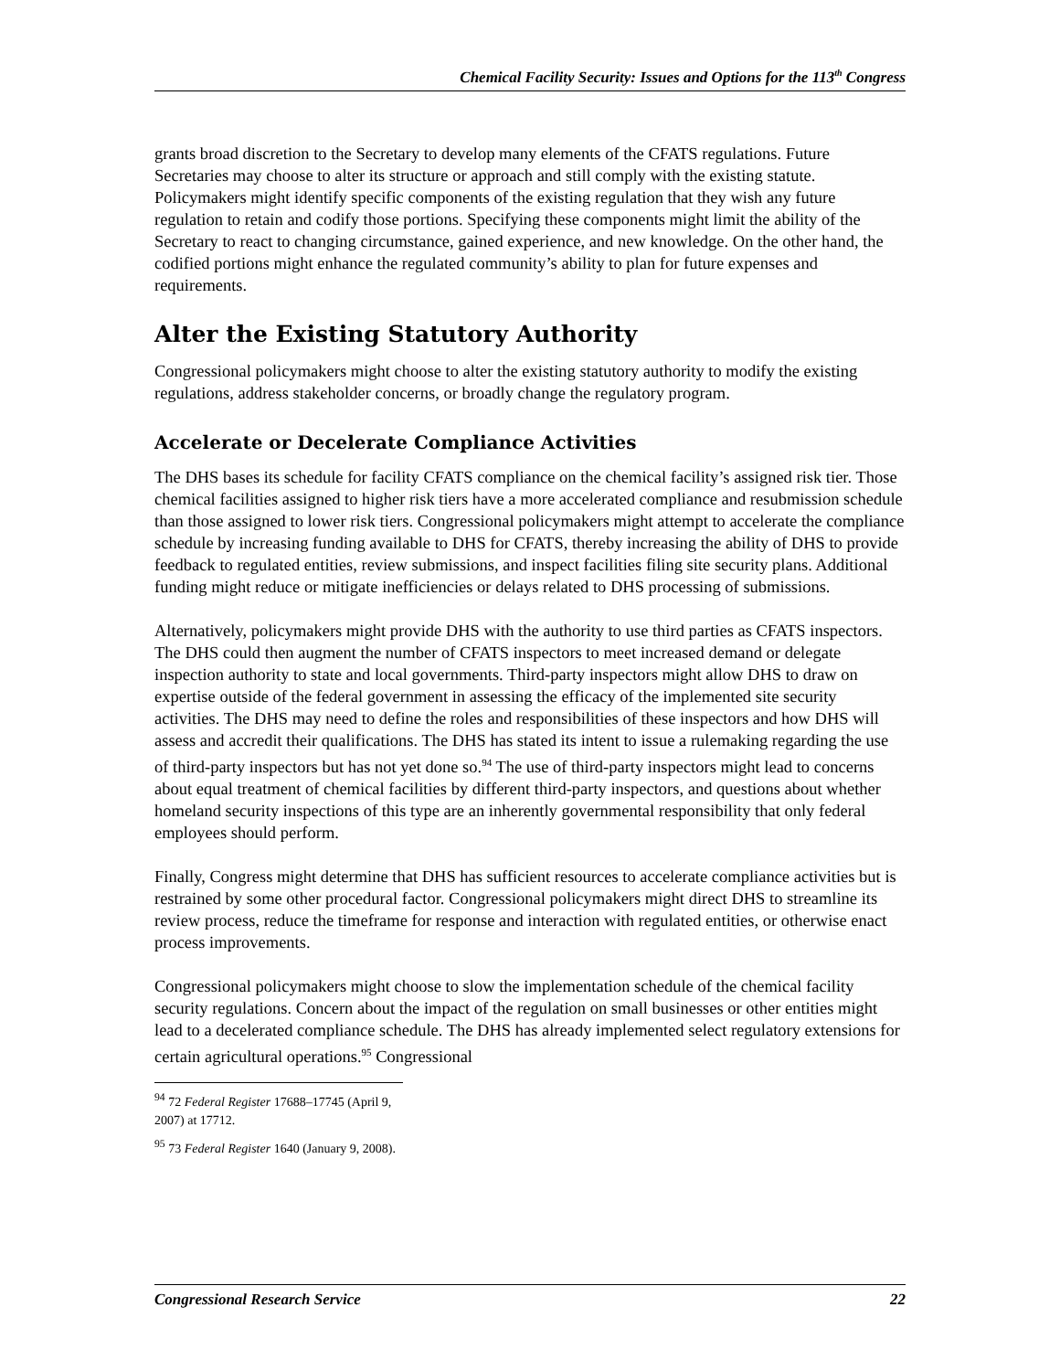Chemical Facility Security: Issues and Options for the 113<sup>th</sup> Congress
grants broad discretion to the Secretary to develop many elements of the CFATS regulations. Future Secretaries may choose to alter its structure or approach and still comply with the existing statute. Policymakers might identify specific components of the existing regulation that they wish any future regulation to retain and codify those portions. Specifying these components might limit the ability of the Secretary to react to changing circumstance, gained experience, and new knowledge. On the other hand, the codified portions might enhance the regulated community’s ability to plan for future expenses and requirements.
Alter the Existing Statutory Authority
Congressional policymakers might choose to alter the existing statutory authority to modify the existing regulations, address stakeholder concerns, or broadly change the regulatory program.
Accelerate or Decelerate Compliance Activities
The DHS bases its schedule for facility CFATS compliance on the chemical facility’s assigned risk tier. Those chemical facilities assigned to higher risk tiers have a more accelerated compliance and resubmission schedule than those assigned to lower risk tiers. Congressional policymakers might attempt to accelerate the compliance schedule by increasing funding available to DHS for CFATS, thereby increasing the ability of DHS to provide feedback to regulated entities, review submissions, and inspect facilities filing site security plans. Additional funding might reduce or mitigate inefficiencies or delays related to DHS processing of submissions.
Alternatively, policymakers might provide DHS with the authority to use third parties as CFATS inspectors. The DHS could then augment the number of CFATS inspectors to meet increased demand or delegate inspection authority to state and local governments. Third-party inspectors might allow DHS to draw on expertise outside of the federal government in assessing the efficacy of the implemented site security activities. The DHS may need to define the roles and responsibilities of these inspectors and how DHS will assess and accredit their qualifications. The DHS has stated its intent to issue a rulemaking regarding the use of third-party inspectors but has not yet done so.<sup>94</sup> The use of third-party inspectors might lead to concerns about equal treatment of chemical facilities by different third-party inspectors, and questions about whether homeland security inspections of this type are an inherently governmental responsibility that only federal employees should perform.
Finally, Congress might determine that DHS has sufficient resources to accelerate compliance activities but is restrained by some other procedural factor. Congressional policymakers might direct DHS to streamline its review process, reduce the timeframe for response and interaction with regulated entities, or otherwise enact process improvements.
Congressional policymakers might choose to slow the implementation schedule of the chemical facility security regulations. Concern about the impact of the regulation on small businesses or other entities might lead to a decelerated compliance schedule. The DHS has already implemented select regulatory extensions for certain agricultural operations.<sup>95</sup> Congressional
<sup>94</sup> 72 Federal Register 17688–17745 (April 9, 2007) at 17712.
<sup>95</sup> 73 Federal Register 1640 (January 9, 2008).
Congressional Research Service 22